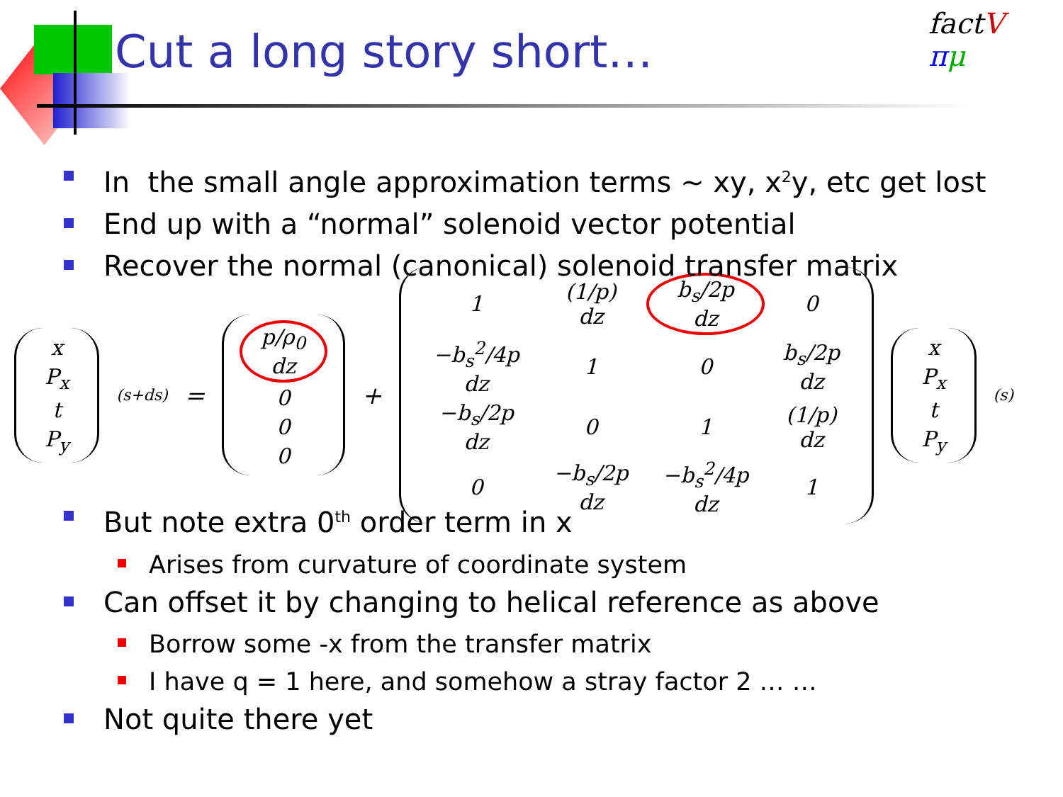Cut a long story short…
fact V
πμ
In the small angle approximation terms ~ xy, x<sup>2</sup>y, etc get lost
End up with a “normal” solenoid vector potential
Recover the normal (canonical) solenoid transfer matrix
| x |
| P<sub>x</sub> |
| t |
| P<sub>y</sub> |
(s+ds) =
| p/ρ<sub>0</sub> dz |
| 0 |
| 0 |
| 0 |
+
| 1 | (1/p) dz | b<sub>s</sub>/2p dz | 0 |
| −b<sub>s</sub><sup>2</sup>/4p dz | 1 | 0 | b<sub>s</sub>/2p dz |
| −b<sub>s</sub>/2p dz | 0 | 1 | (1/p) dz |
| 0 | −b<sub>s</sub>/2p dz | −b<sub>s</sub><sup>2</sup>/4p dz | 1 |
| x |
| P<sub>x</sub> |
| t |
| P<sub>y</sub> |
(s)
But note extra 0<sup>th</sup> order term in x
Arises from curvature of coordinate system
Can offset it by changing to helical reference as above
Borrow some -x from the transfer matrix
I have q = 1 here, and somehow a stray factor 2 … …
Not quite there yet